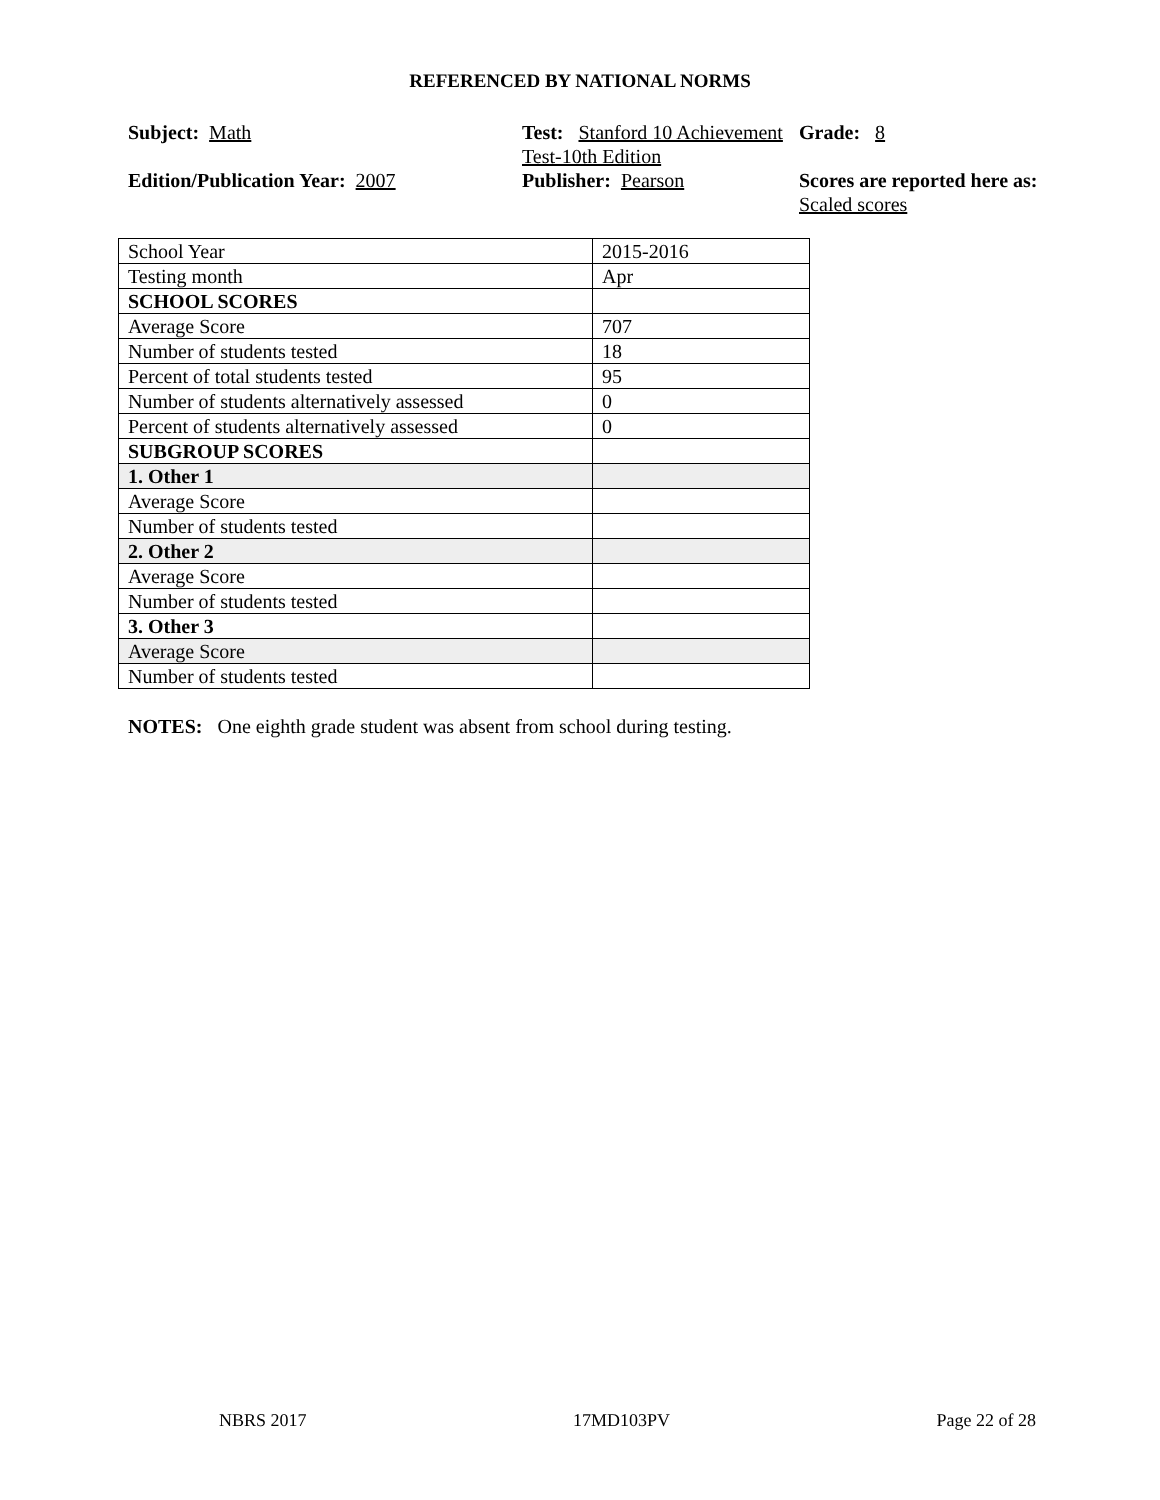REFERENCED BY NATIONAL NORMS
Subject: Math
Test: Stanford 10 Achievement Test-10th Edition
Grade: 8
Edition/Publication Year: 2007
Publisher: Pearson
Scores are reported here as: Scaled scores
| School Year | 2015-2016 |
| Testing month | Apr |
| SCHOOL SCORES | |
| Average Score | 707 |
| Number of students tested | 18 |
| Percent of total students tested | 95 |
| Number of students alternatively assessed | 0 |
| Percent of students alternatively assessed | 0 |
| SUBGROUP SCORES | |
| 1. Other 1 | |
| Average Score | |
| Number of students tested | |
| 2. Other 2 | |
| Average Score | |
| Number of students tested | |
| 3. Other 3 | |
| Average Score | |
| Number of students tested | |
NOTES: One eighth grade student was absent from school during testing.
NBRS 2017 17MD103PV Page 22 of 28